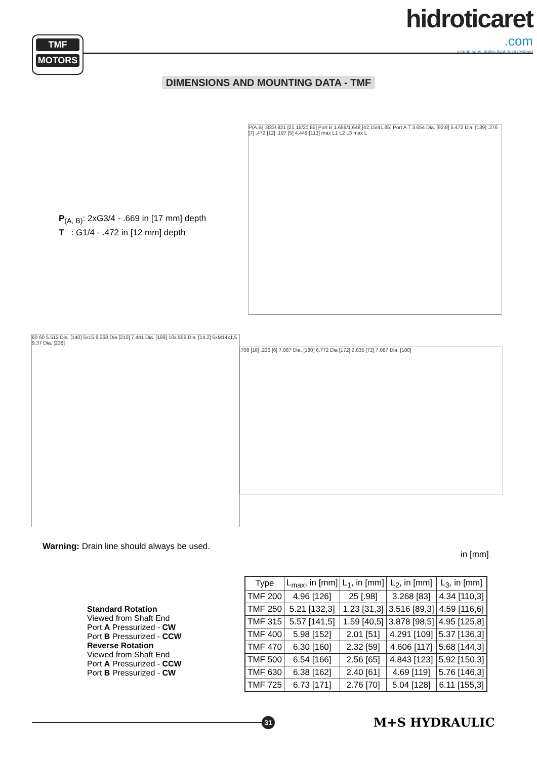TMF
MOTORS
hidroticaret
.com
uzman satış, doğru fiyat, hızlı teslimat
DIMENSIONS AND MOUNTING DATA - TMF
P<sub>(A, B)</sub>: 2xG3/4 - .669 in [17 mm] depth
T : G1/4 - .472 in [12 mm] depth
P(A,B) .833/.821 [21,15/20,85] Port B 1.659/1.648 [42,15/41,85] Port A T 3.654 Dia. [92,8] 5.472 Dia. [139] .276 [7] .472 [12] .197 [5] 4.449 [113] max L1 L2 L3 max L
60 60 5.512 Dia. [140] 5x15 8.268 Dia [210] 7.441 Dia. [189] 10x.559 Dia. [14,2] 5xM14x1,5 9.37 Dia. [238]
.708 [18] .236 [6] 7.087 Dia. [180] 6.772 Dia [172] 2.835 [72] 7.087 Dia. [180]
Warning: Drain line should always be used.
in [mm]
Standard Rotation
Viewed from Shaft End
Port A Pressurized - CW
Port B Pressurized - CCW
Reverse Rotation
Viewed from Shaft End
Port A Pressurized - CCW
Port B Pressurized - CW
| Type | L<sub>max</sub>, in [mm] | L<sub>1</sub>, in [mm] | L<sub>2</sub>, in [mm] | L<sub>3</sub>, in [mm] |
| --- | --- | --- | --- | --- |
| TMF 200 | 4.96 [126] | 25 [.98] | 3.268 [83] | 4.34 [110,3] |
| TMF 250 | 5.21 [132,3] | 1.23 [31,3] | 3.516 [89,3] | 4.59 [116,6] |
| TMF 315 | 5.57 [141,5] | 1.59 [40,5] | 3.878 [98,5] | 4.95 [125,8] |
| TMF 400 | 5.98 [152] | 2.01 [51] | 4.291 [109] | 5.37 [136,3] |
| TMF 470 | 6.30 [160] | 2.32 [59] | 4.606 [117] | 5.68 [144,3] |
| TMF 500 | 6.54 [166] | 2.56 [65] | 4.843 [123] | 5.92 [150,3] |
| TMF 630 | 6.38 [162] | 2.40 [61] | 4.69 [119] | 5.76 [146,3] |
| TMF 725 | 6.73 [171] | 2.76 [70] | 5.04 [128] | 6.11 [155,3] |
31 M+S HYDRAULIC